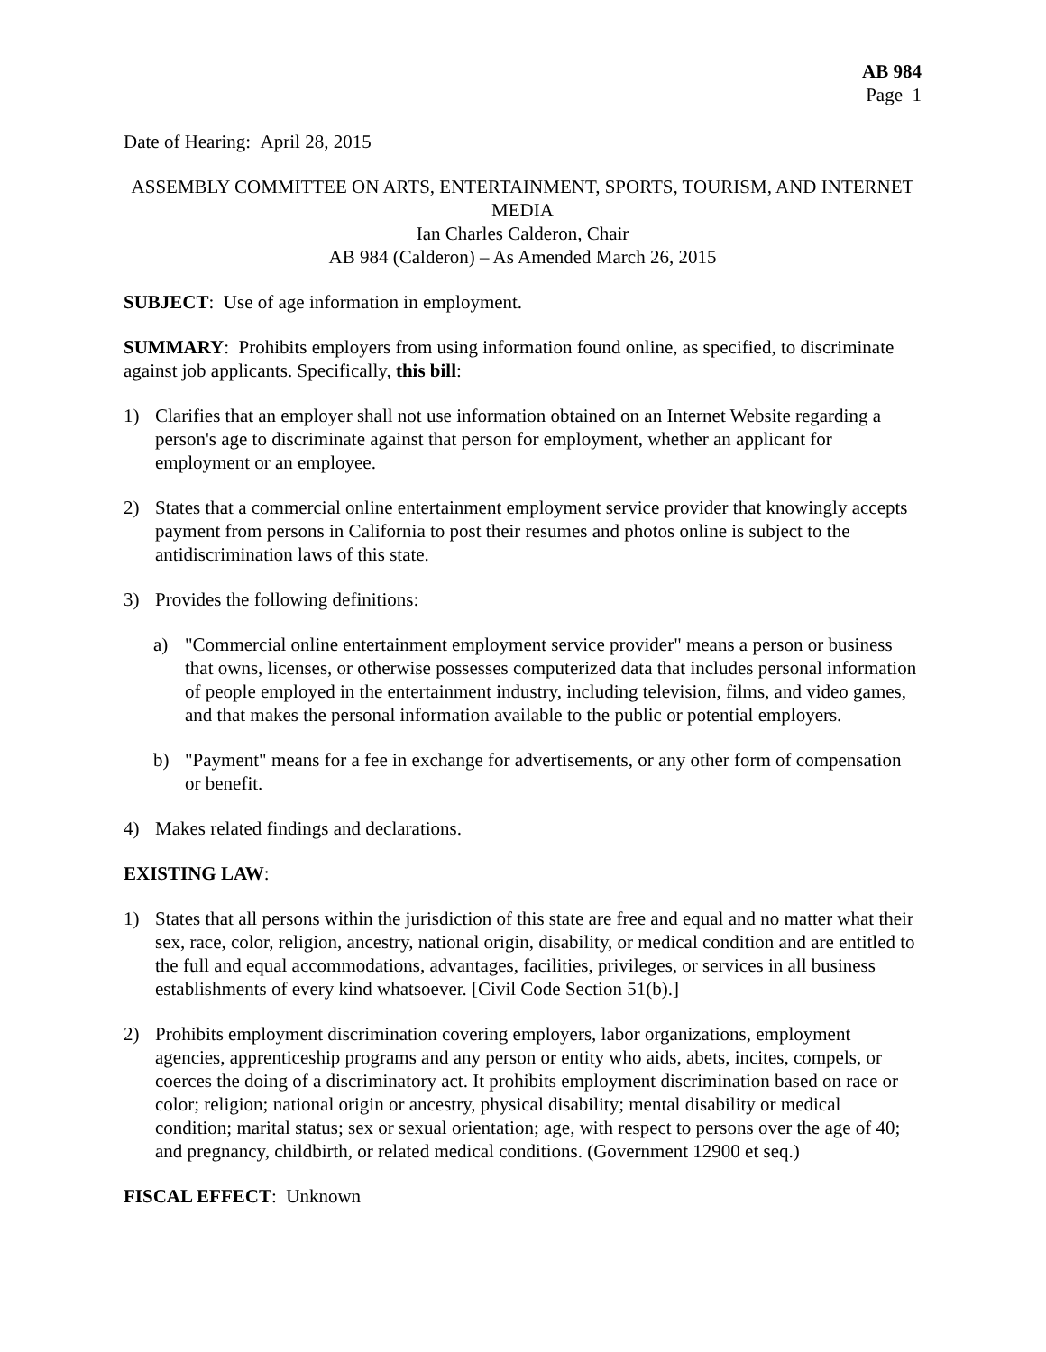AB 984
Page 1
Date of Hearing: April 28, 2015
ASSEMBLY COMMITTEE ON ARTS, ENTERTAINMENT, SPORTS, TOURISM, AND INTERNET MEDIA
Ian Charles Calderon, Chair
AB 984 (Calderon) – As Amended March 26, 2015
SUBJECT: Use of age information in employment.
SUMMARY: Prohibits employers from using information found online, as specified, to discriminate against job applicants. Specifically, this bill:
1) Clarifies that an employer shall not use information obtained on an Internet Website regarding a person's age to discriminate against that person for employment, whether an applicant for employment or an employee.
2) States that a commercial online entertainment employment service provider that knowingly accepts payment from persons in California to post their resumes and photos online is subject to the antidiscrimination laws of this state.
3) Provides the following definitions:
a) "Commercial online entertainment employment service provider" means a person or business that owns, licenses, or otherwise possesses computerized data that includes personal information of people employed in the entertainment industry, including television, films, and video games, and that makes the personal information available to the public or potential employers.
b) "Payment" means for a fee in exchange for advertisements, or any other form of compensation or benefit.
4) Makes related findings and declarations.
EXISTING LAW:
1) States that all persons within the jurisdiction of this state are free and equal and no matter what their sex, race, color, religion, ancestry, national origin, disability, or medical condition and are entitled to the full and equal accommodations, advantages, facilities, privileges, or services in all business establishments of every kind whatsoever. [Civil Code Section 51(b).]
2) Prohibits employment discrimination covering employers, labor organizations, employment agencies, apprenticeship programs and any person or entity who aids, abets, incites, compels, or coerces the doing of a discriminatory act. It prohibits employment discrimination based on race or color; religion; national origin or ancestry, physical disability; mental disability or medical condition; marital status; sex or sexual orientation; age, with respect to persons over the age of 40; and pregnancy, childbirth, or related medical conditions. (Government 12900 et seq.)
FISCAL EFFECT: Unknown